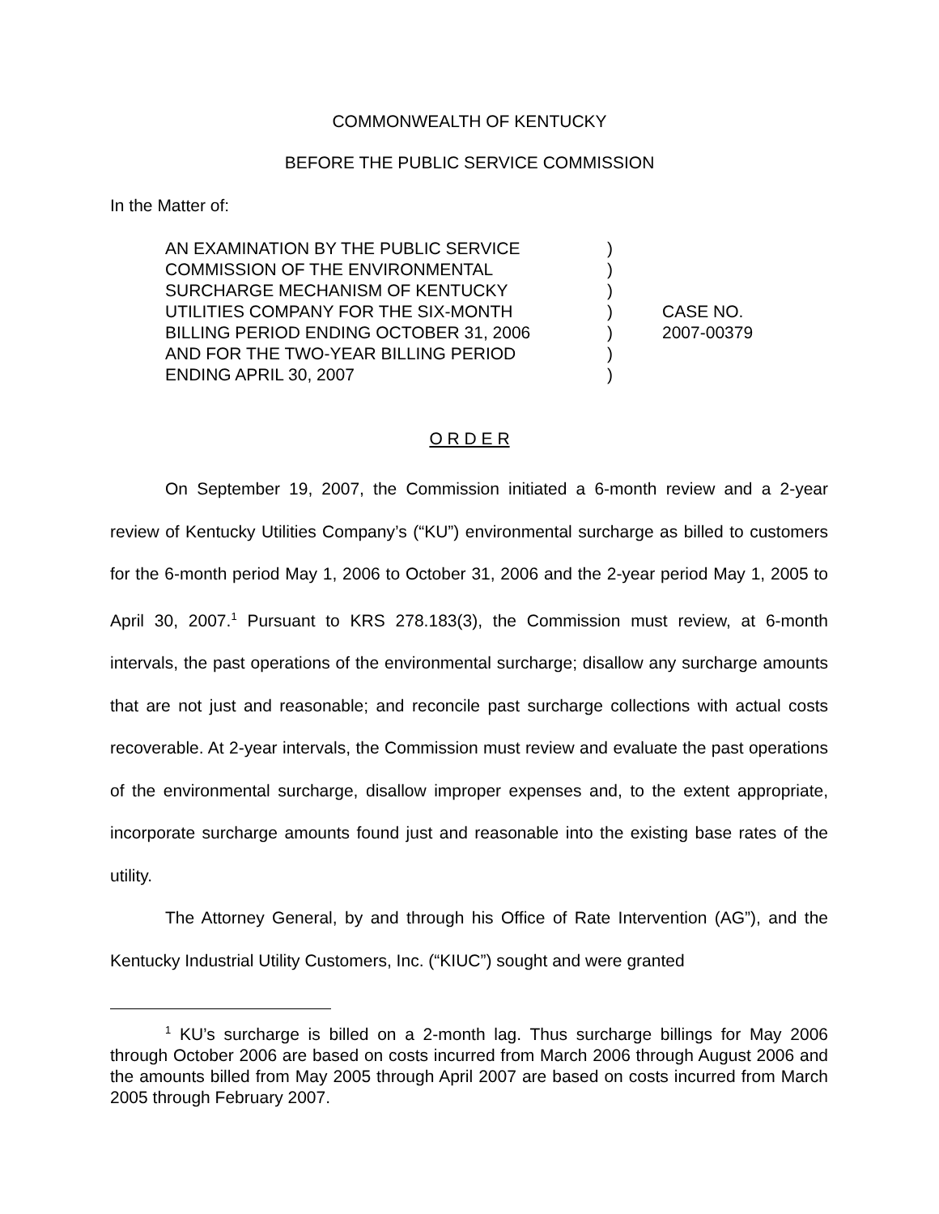COMMONWEALTH OF KENTUCKY
BEFORE THE PUBLIC SERVICE COMMISSION
In the Matter of:
| AN EXAMINATION BY THE PUBLIC SERVICE COMMISSION OF THE ENVIRONMENTAL SURCHARGE MECHANISM OF KENTUCKY UTILITIES COMPANY FOR THE SIX-MONTH BILLING PERIOD ENDING OCTOBER 31, 2006 AND FOR THE TWO-YEAR BILLING PERIOD ENDING APRIL 30, 2007 | ) ) ) ) ) ) ) | CASE NO. 2007-00379 |
O R D E R
On September 19, 2007, the Commission initiated a 6-month review and a 2-year review of Kentucky Utilities Company’s (“KU”) environmental surcharge as billed to customers for the 6-month period May 1, 2006 to October 31, 2006 and the 2-year period May 1, 2005 to April 30, 2007.<sup>1</sup> Pursuant to KRS 278.183(3), the Commission must review, at 6-month intervals, the past operations of the environmental surcharge; disallow any surcharge amounts that are not just and reasonable; and reconcile past surcharge collections with actual costs recoverable. At 2-year intervals, the Commission must review and evaluate the past operations of the environmental surcharge, disallow improper expenses and, to the extent appropriate, incorporate surcharge amounts found just and reasonable into the existing base rates of the utility.
The Attorney General, by and through his Office of Rate Intervention (AG”), and the Kentucky Industrial Utility Customers, Inc. (“KIUC”) sought and were granted
<sup>1</sup> KU’s surcharge is billed on a 2-month lag. Thus surcharge billings for May 2006 through October 2006 are based on costs incurred from March 2006 through August 2006 and the amounts billed from May 2005 through April 2007 are based on costs incurred from March 2005 through February 2007.